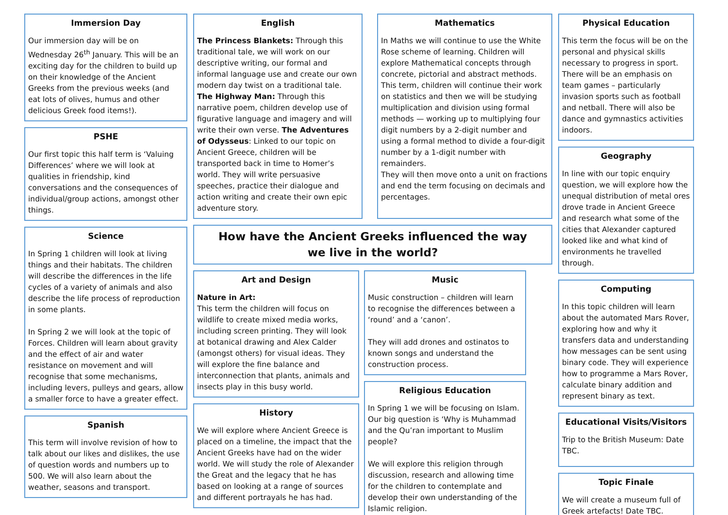Immersion Day
Our immersion day will be on Wednesday 26<sup>th</sup> January. This will be an exciting day for the children to build up on their knowledge of the Ancient Greeks from the previous weeks (and eat lots of olives, humus and other delicious Greek food items!).
PSHE
Our first topic this half term is ‘Valuing Differences’ where we will look at qualities in friendship, kind conversations and the consequences of individual/group actions, amongst other things.
Science
In Spring 1 children will look at living things and their habitats. The children will describe the differences in the life cycles of a variety of animals and also describe the life process of reproduction in some plants.
In Spring 2 we will look at the topic of Forces. Children will learn about gravity and the effect of air and water resistance on movement and will recognise that some mechanisms, including levers, pulleys and gears, allow a smaller force to have a greater effect.
Spanish
This term will involve revision of how to talk about our likes and dislikes, the use of question words and numbers up to 500. We will also learn about the weather, seasons and transport.
English
The Princess Blankets: Through this traditional tale, we will work on our descriptive writing, our formal and informal language use and create our own modern day twist on a traditional tale. The Highway Man: Through this narrative poem, children develop use of figurative language and imagery and will write their own verse. The Adventures of Odysseus: Linked to our topic on Ancient Greece, children will be transported back in time to Homer’s world. They will write persuasive speeches, practice their dialogue and action writing and create their own epic adventure story.
Mathematics
In Maths we will continue to use the White Rose scheme of learning. Children will explore Mathematical concepts through concrete, pictorial and abstract methods. This term, children will continue their work on statistics and then we will be studying multiplication and division using formal methods — working up to multiplying four digit numbers by a 2-digit number and using a formal method to divide a four-digit number by a 1-digit number with remainders.
They will then move onto a unit on fractions and end the term focusing on decimals and percentages.
How have the Ancient Greeks influenced the way
we live in the world?
Art and Design
Nature in Art:
This term the children will focus on wildlife to create mixed media works, including screen printing. They will look at botanical drawing and Alex Calder (amongst others) for visual ideas. They will explore the fine balance and interconnection that plants, animals and insects play in this busy world.
History
We will explore where Ancient Greece is placed on a timeline, the impact that the Ancient Greeks have had on the wider world. We will study the role of Alexander the Great and the legacy that he has based on looking at a range of sources and different portrayals he has had.
Music
Music construction – children will learn to recognise the differences between a ‘round’ and a ‘canon’.
They will add drones and ostinatos to known songs and understand the construction process.
Religious Education
In Spring 1 we will be focusing on Islam. Our big question is ‘Why is Muhammad and the Qu’ran important to Muslim people?
We will explore this religion through discussion, research and allowing time for the children to contemplate and develop their own understanding of the Islamic religion.
Physical Education
This term the focus will be on the personal and physical skills necessary to progress in sport. There will be an emphasis on team games – particularly invasion sports such as football and netball. There will also be dance and gymnastics activities indoors.
Geography
In line with our topic enquiry question, we will explore how the unequal distribution of metal ores drove trade in Ancient Greece and research what some of the cities that Alexander captured looked like and what kind of environments he travelled through.
Computing
In this topic children will learn about the automated Mars Rover, exploring how and why it transfers data and understanding how messages can be sent using binary code. They will experience how to programme a Mars Rover, calculate binary addition and represent binary as text.
Educational Visits/Visitors
Trip to the British Museum: Date TBC.
Topic Finale
We will create a museum full of Greek artefacts! Date TBC.